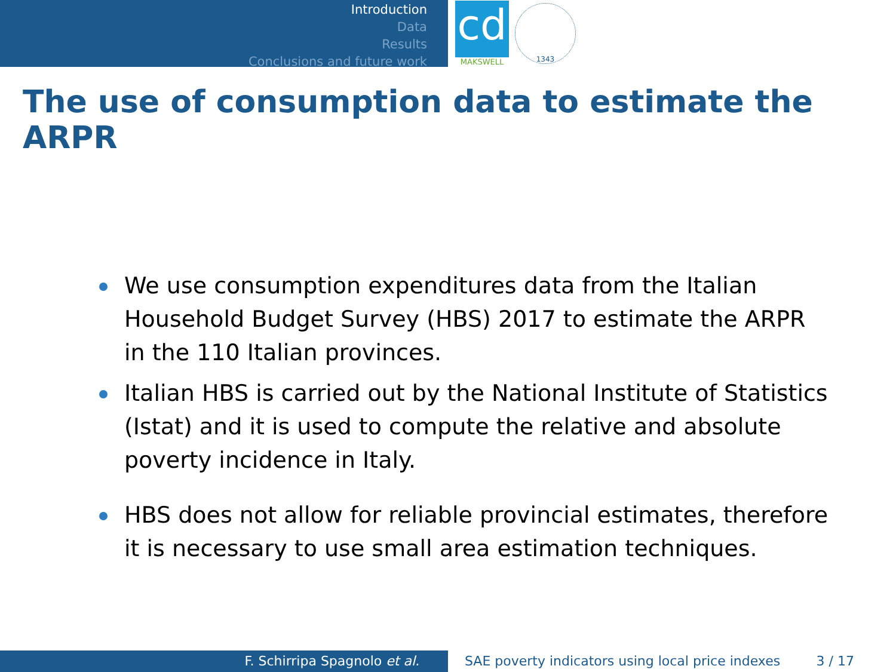Introduction
Data
Results
Conclusions and future work
cd
MAKSWELL
1343
The use of consumption data to estimate the ARPR
We use consumption expenditures data from the Italian Household Budget Survey (HBS) 2017 to estimate the ARPR in the 110 Italian provinces.
Italian HBS is carried out by the National Institute of Statistics (Istat) and it is used to compute the relative and absolute poverty incidence in Italy.
HBS does not allow for reliable provincial estimates, therefore it is necessary to use small area estimation techniques.
F. Schirripa Spagnolo et al. SAE poverty indicators using local price indexes 3 / 17